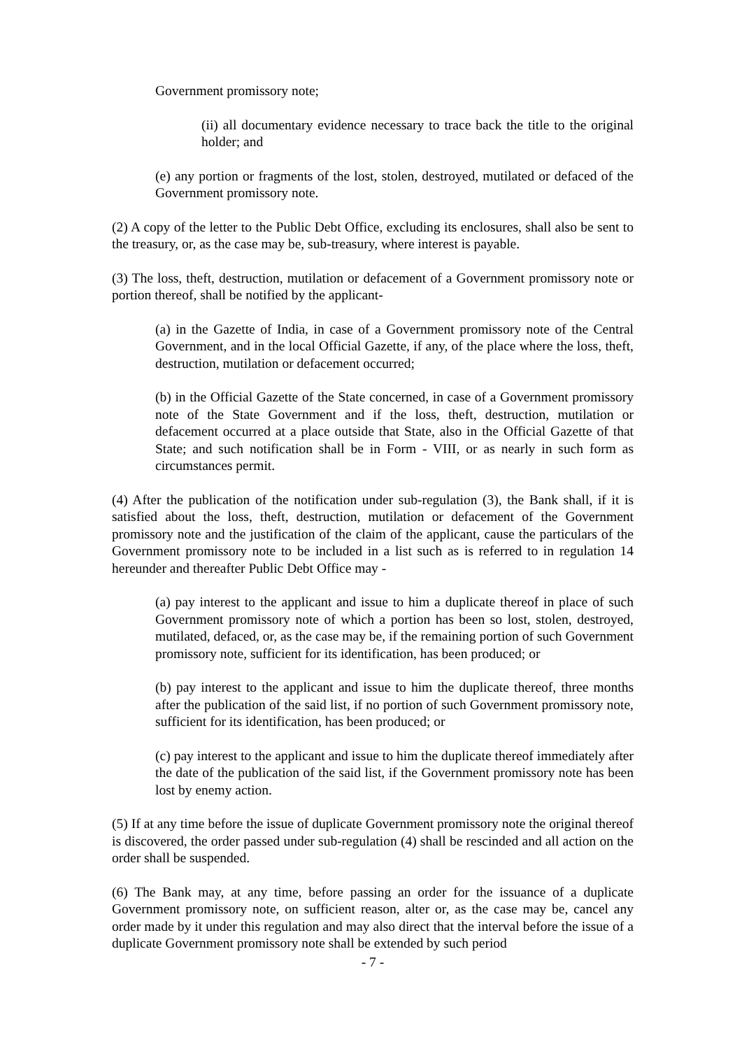Government promissory note;
(ii) all documentary evidence necessary to trace back the title to the original holder; and
(e) any portion or fragments of the lost, stolen, destroyed, mutilated or defaced of the Government promissory note.
(2) A copy of the letter to the Public Debt Office, excluding its enclosures, shall also be sent to the treasury, or, as the case may be, sub-treasury, where interest is payable.
(3) The loss, theft, destruction, mutilation or defacement of a Government promissory note or portion thereof, shall be notified by the applicant-
(a) in the Gazette of India, in case of a Government promissory note of the Central Government, and in the local Official Gazette, if any, of the place where the loss, theft, destruction, mutilation or defacement occurred;
(b) in the Official Gazette of the State concerned, in case of a Government promissory note of the State Government and if the loss, theft, destruction, mutilation or defacement occurred at a place outside that State, also in the Official Gazette of that State; and such notification shall be in Form - VIII, or as nearly in such form as circumstances permit.
(4) After the publication of the notification under sub-regulation (3), the Bank shall, if it is satisfied about the loss, theft, destruction, mutilation or defacement of the Government promissory note and the justification of the claim of the applicant, cause the particulars of the Government promissory note to be included in a list such as is referred to in regulation 14 hereunder and thereafter Public Debt Office may -
(a) pay interest to the applicant and issue to him a duplicate thereof in place of such Government promissory note of which a portion has been so lost, stolen, destroyed, mutilated, defaced, or, as the case may be, if the remaining portion of such Government promissory note, sufficient for its identification, has been produced; or
(b) pay interest to the applicant and issue to him the duplicate thereof, three months after the publication of the said list, if no portion of such Government promissory note, sufficient for its identification, has been produced; or
(c) pay interest to the applicant and issue to him the duplicate thereof immediately after the date of the publication of the said list, if the Government promissory note has been lost by enemy action.
(5) If at any time before the issue of duplicate Government promissory note the original thereof is discovered, the order passed under sub-regulation (4) shall be rescinded and all action on the order shall be suspended.
(6) The Bank may, at any time, before passing an order for the issuance of a duplicate Government promissory note, on sufficient reason, alter or, as the case may be, cancel any order made by it under this regulation and may also direct that the interval before the issue of a duplicate Government promissory note shall be extended by such period
- 7 -